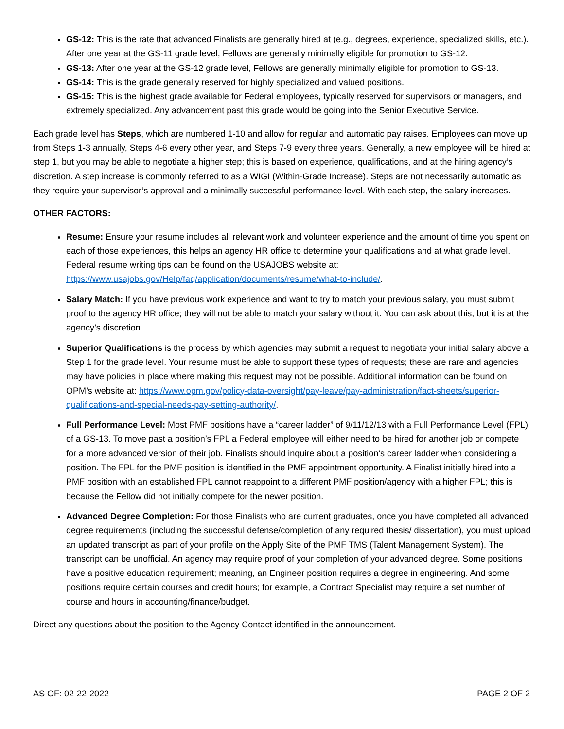GS-12: This is the rate that advanced Finalists are generally hired at (e.g., degrees, experience, specialized skills, etc.). After one year at the GS-11 grade level, Fellows are generally minimally eligible for promotion to GS-12.
GS-13: After one year at the GS-12 grade level, Fellows are generally minimally eligible for promotion to GS-13.
GS-14: This is the grade generally reserved for highly specialized and valued positions.
GS-15: This is the highest grade available for Federal employees, typically reserved for supervisors or managers, and extremely specialized. Any advancement past this grade would be going into the Senior Executive Service.
Each grade level has Steps, which are numbered 1-10 and allow for regular and automatic pay raises. Employees can move up from Steps 1-3 annually, Steps 4-6 every other year, and Steps 7-9 every three years. Generally, a new employee will be hired at step 1, but you may be able to negotiate a higher step; this is based on experience, qualifications, and at the hiring agency’s discretion. A step increase is commonly referred to as a WIGI (Within-Grade Increase). Steps are not necessarily automatic as they require your supervisor’s approval and a minimally successful performance level. With each step, the salary increases.
OTHER FACTORS:
Resume: Ensure your resume includes all relevant work and volunteer experience and the amount of time you spent on each of those experiences, this helps an agency HR office to determine your qualifications and at what grade level. Federal resume writing tips can be found on the USAJOBS website at: https://www.usajobs.gov/Help/faq/application/documents/resume/what-to-include/.
Salary Match: If you have previous work experience and want to try to match your previous salary, you must submit proof to the agency HR office; they will not be able to match your salary without it. You can ask about this, but it is at the agency’s discretion.
Superior Qualifications is the process by which agencies may submit a request to negotiate your initial salary above a Step 1 for the grade level. Your resume must be able to support these types of requests; these are rare and agencies may have policies in place where making this request may not be possible. Additional information can be found on OPM’s website at: https://www.opm.gov/policy-data-oversight/pay-leave/pay-administration/fact-sheets/superior-qualifications-and-special-needs-pay-setting-authority/.
Full Performance Level: Most PMF positions have a “career ladder” of 9/11/12/13 with a Full Performance Level (FPL) of a GS-13. To move past a position’s FPL a Federal employee will either need to be hired for another job or compete for a more advanced version of their job. Finalists should inquire about a position’s career ladder when considering a position. The FPL for the PMF position is identified in the PMF appointment opportunity. A Finalist initially hired into a PMF position with an established FPL cannot reappoint to a different PMF position/agency with a higher FPL; this is because the Fellow did not initially compete for the newer position.
Advanced Degree Completion: For those Finalists who are current graduates, once you have completed all advanced degree requirements (including the successful defense/completion of any required thesis/ dissertation), you must upload an updated transcript as part of your profile on the Apply Site of the PMF TMS (Talent Management System). The transcript can be unofficial. An agency may require proof of your completion of your advanced degree. Some positions have a positive education requirement; meaning, an Engineer position requires a degree in engineering. And some positions require certain courses and credit hours; for example, a Contract Specialist may require a set number of course and hours in accounting/finance/budget.
Direct any questions about the position to the Agency Contact identified in the announcement.
AS OF: 02-22-2022 PAGE 2 OF 2